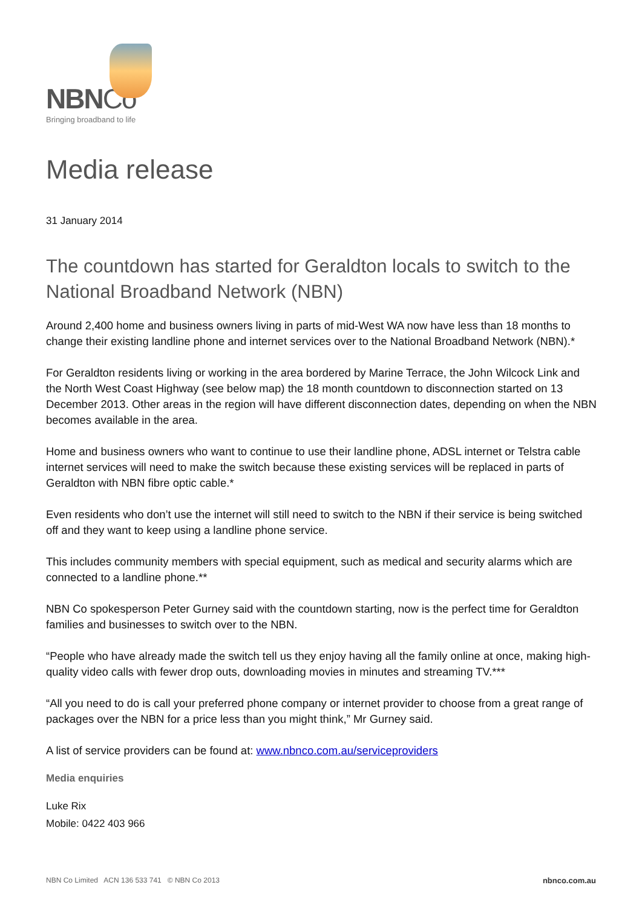NBNCo
Bringing broadband to life
Media release
31 January 2014
The countdown has started for Geraldton locals to switch to the National Broadband Network (NBN)
Around 2,400 home and business owners living in parts of mid-West WA now have less than 18 months to change their existing landline phone and internet services over to the National Broadband Network (NBN).*
For Geraldton residents living or working in the area bordered by Marine Terrace, the John Wilcock Link and the North West Coast Highway (see below map) the 18 month countdown to disconnection started on 13 December 2013. Other areas in the region will have different disconnection dates, depending on when the NBN becomes available in the area.
Home and business owners who want to continue to use their landline phone, ADSL internet or Telstra cable internet services will need to make the switch because these existing services will be replaced in parts of Geraldton with NBN fibre optic cable.*
Even residents who don’t use the internet will still need to switch to the NBN if their service is being switched off and they want to keep using a landline phone service.
This includes community members with special equipment, such as medical and security alarms which are connected to a landline phone.**
NBN Co spokesperson Peter Gurney said with the countdown starting, now is the perfect time for Geraldton families and businesses to switch over to the NBN.
“People who have already made the switch tell us they enjoy having all the family online at once, making high-quality video calls with fewer drop outs, downloading movies in minutes and streaming TV.***
“All you need to do is call your preferred phone company or internet provider to choose from a great range of packages over the NBN for a price less than you might think,” Mr Gurney said.
A list of service providers can be found at: www.nbnco.com.au/serviceproviders
Media enquiries
Luke Rix
Mobile: 0422 403 966
NBN Co Limited ACN 136 533 741 © NBN Co 2013 nbnco.com.au